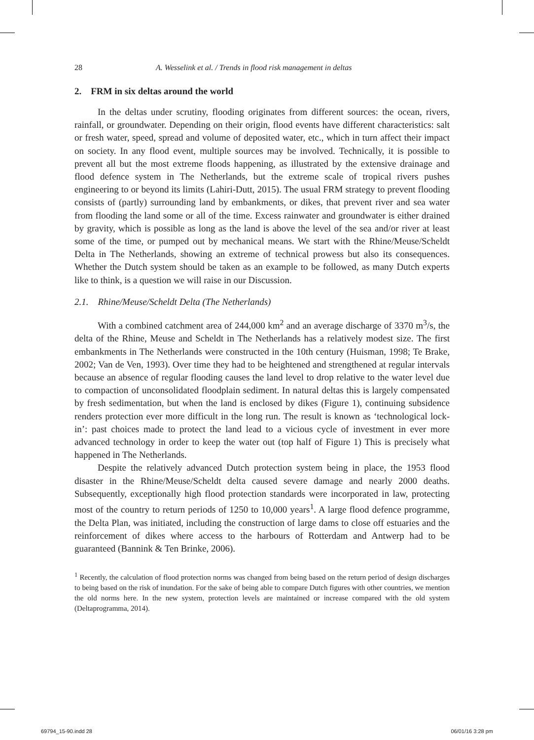28 A. Wesselink et al. / Trends in flood risk management in deltas
2. FRM in six deltas around the world
In the deltas under scrutiny, flooding originates from different sources: the ocean, rivers, rainfall, or groundwater. Depending on their origin, flood events have different characteristics: salt or fresh water, speed, spread and volume of deposited water, etc., which in turn affect their impact on society. In any flood event, multiple sources may be involved. Technically, it is possible to prevent all but the most extreme floods happening, as illustrated by the extensive drainage and flood defence system in The Netherlands, but the extreme scale of tropical rivers pushes engineering to or beyond its limits (Lahiri-Dutt, 2015). The usual FRM strategy to prevent flooding consists of (partly) surrounding land by embankments, or dikes, that prevent river and sea water from flooding the land some or all of the time. Excess rainwater and groundwater is either drained by gravity, which is possible as long as the land is above the level of the sea and/or river at least some of the time, or pumped out by mechanical means. We start with the Rhine/Meuse/Scheldt Delta in The Netherlands, showing an extreme of technical prowess but also its consequences. Whether the Dutch system should be taken as an example to be followed, as many Dutch experts like to think, is a question we will raise in our Discussion.
2.1. Rhine/Meuse/Scheldt Delta (The Netherlands)
With a combined catchment area of 244,000 km<sup>2</sup> and an average discharge of 3370 m<sup>3</sup>/s, the delta of the Rhine, Meuse and Scheldt in The Netherlands has a relatively modest size. The first embankments in The Netherlands were constructed in the 10th century (Huisman, 1998; Te Brake, 2002; Van de Ven, 1993). Over time they had to be heightened and strengthened at regular intervals because an absence of regular flooding causes the land level to drop relative to the water level due to compaction of unconsolidated floodplain sediment. In natural deltas this is largely compensated by fresh sedimentation, but when the land is enclosed by dikes (Figure 1), continuing subsidence renders protection ever more difficult in the long run. The result is known as ‘technological lock-in’: past choices made to protect the land lead to a vicious cycle of investment in ever more advanced technology in order to keep the water out (top half of Figure 1) This is precisely what happened in The Netherlands.
Despite the relatively advanced Dutch protection system being in place, the 1953 flood disaster in the Rhine/Meuse/Scheldt delta caused severe damage and nearly 2000 deaths. Subsequently, exceptionally high flood protection standards were incorporated in law, protecting most of the country to return periods of 1250 to 10,000 years<sup>1</sup>. A large flood defence programme, the Delta Plan, was initiated, including the construction of large dams to close off estuaries and the reinforcement of dikes where access to the harbours of Rotterdam and Antwerp had to be guaranteed (Bannink & Ten Brinke, 2006).
<sup>1</sup> Recently, the calculation of flood protection norms was changed from being based on the return period of design discharges to being based on the risk of inundation. For the sake of being able to compare Dutch figures with other countries, we mention the old norms here. In the new system, protection levels are maintained or increase compared with the old system (Deltaprogramma, 2014).
69794_15-90.indd 28 06/01/16 3:28 pm